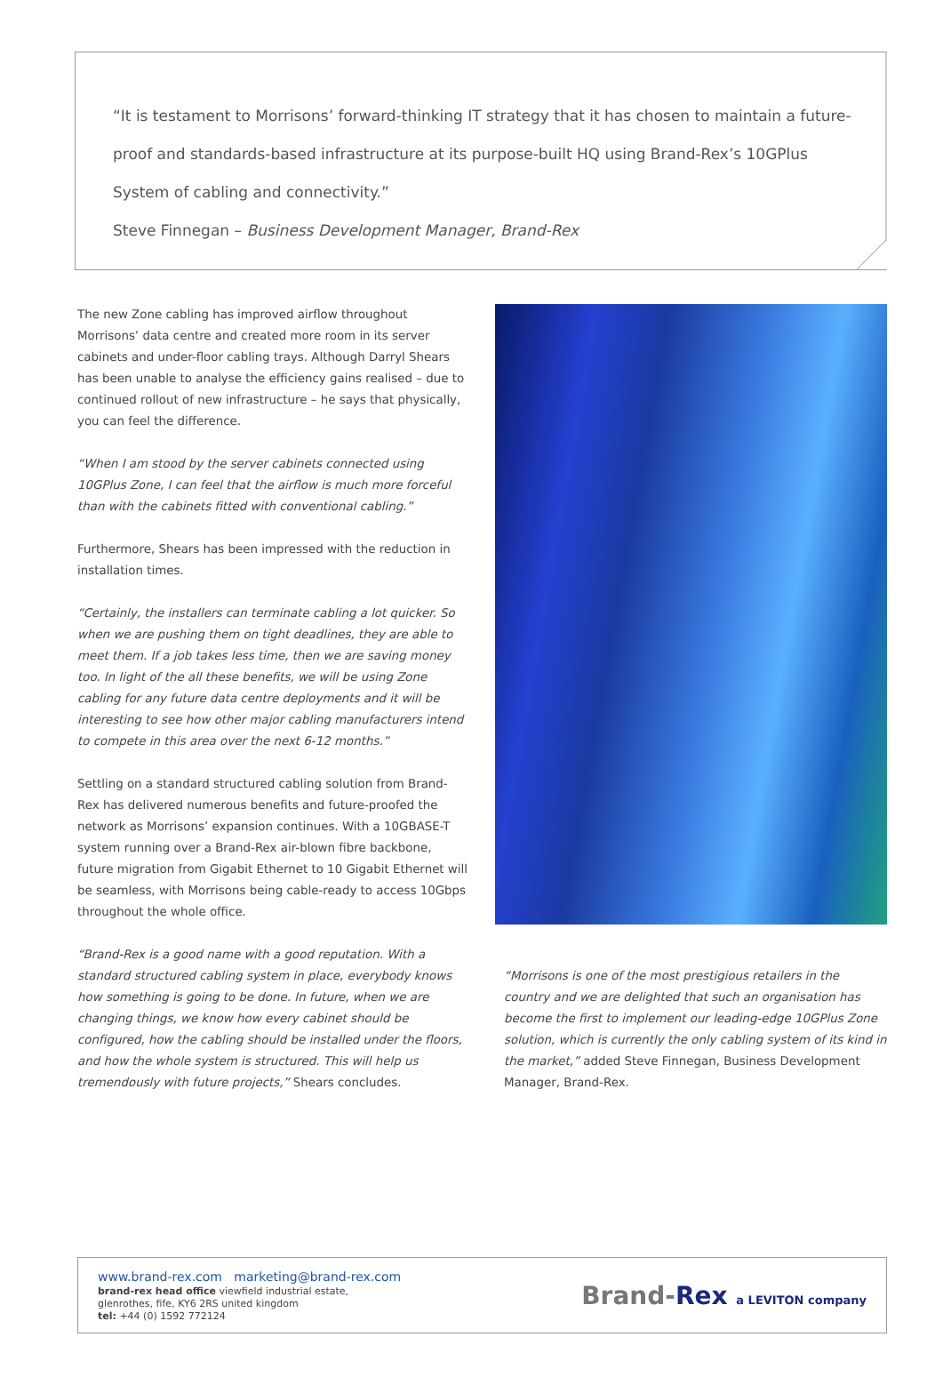“It is testament to Morrisons’ forward-thinking IT strategy that it has chosen to maintain a future-proof and standards-based infrastructure at its purpose-built HQ using Brand-Rex’s 10GPlus System of cabling and connectivity.”
Steve Finnegan – Business Development Manager, Brand-Rex
The new Zone cabling has improved airflow throughout Morrisons’ data centre and created more room in its server cabinets and under-floor cabling trays. Although Darryl Shears has been unable to analyse the efficiency gains realised – due to continued rollout of new infrastructure – he says that physically, you can feel the difference.
“When I am stood by the server cabinets connected using 10GPlus Zone, I can feel that the airflow is much more forceful than with the cabinets fitted with conventional cabling.”
Furthermore, Shears has been impressed with the reduction in installation times.
“Certainly, the installers can terminate cabling a lot quicker. So when we are pushing them on tight deadlines, they are able to meet them. If a job takes less time, then we are saving money too. In light of the all these benefits, we will be using Zone cabling for any future data centre deployments and it will be interesting to see how other major cabling manufacturers intend to compete in this area over the next 6-12 months.”
Settling on a standard structured cabling solution from Brand-Rex has delivered numerous benefits and future-proofed the network as Morrisons’ expansion continues. With a 10GBASE-T system running over a Brand-Rex air-blown fibre backbone, future migration from Gigabit Ethernet to 10 Gigabit Ethernet will be seamless, with Morrisons being cable-ready to access 10Gbps throughout the whole office.
“Brand-Rex is a good name with a good reputation. With a standard structured cabling system in place, everybody knows how something is going to be done. In future, when we are changing things, we know how every cabinet should be configured, how the cabling should be installed under the floors, and how the whole system is structured. This will help us tremendously with future projects,” Shears concludes.
“Morrisons is one of the most prestigious retailers in the country and we are delighted that such an organisation has become the first to implement our leading-edge 10GPlus Zone solution, which is currently the only cabling system of its kind in the market,” added Steve Finnegan, Business Development Manager, Brand-Rex.
www.brand-rex.com marketing@brand-rex.com
brand-rex head office viewfield industrial estate,
glenrothes, fife, KY6 2RS united kingdom
tel: +44 (0) 1592 772124
Brand-Rex a LEVITON company